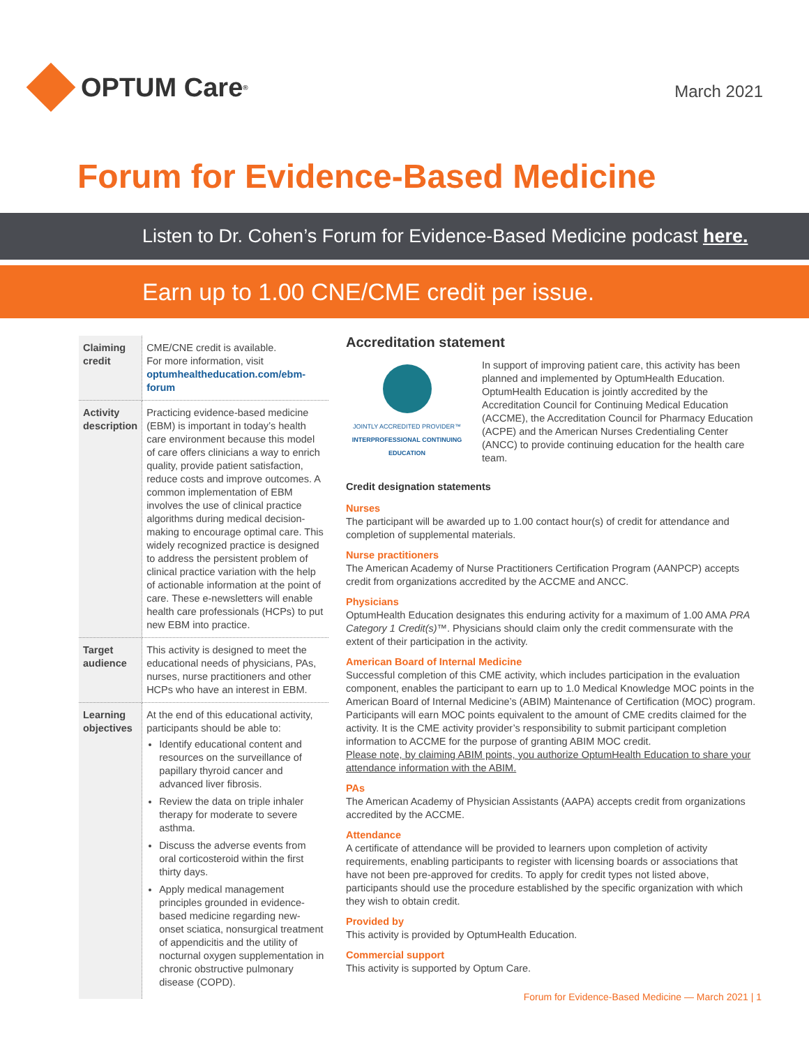OPTUM Care<sup>®</sup>
March 2021
Forum for Evidence-Based Medicine
Listen to Dr. Cohen’s Forum for Evidence-Based Medicine podcast here.
Earn up to 1.00 CNE/CME credit per issue.
| Claiming credit | CME/CNE credit is available. For more information, visit optumhealtheducation.com/ebm-forum |
| Activity description | Practicing evidence-based medicine (EBM) is important in today’s health care environment because this model of care offers clinicians a way to enrich quality, provide patient satisfaction, reduce costs and improve outcomes. A common implementation of EBM involves the use of clinical practice algorithms during medical decision-making to encourage optimal care. This widely recognized practice is designed to address the persistent problem of clinical practice variation with the help of actionable information at the point of care. These e-newsletters will enable health care professionals (HCPs) to put new EBM into practice. |
| Target audience | This activity is designed to meet the educational needs of physicians, PAs, nurses, nurse practitioners and other HCPs who have an interest in EBM. |
| Learning objectives | At the end of this educational activity, participants should be able to: Identify educational content and resources on the surveillance of papillary thyroid cancer and advanced liver fibrosis. Review the data on triple inhaler therapy for moderate to severe asthma. Discuss the adverse events from oral corticosteroid within the first thirty days. Apply medical management principles grounded in evidence-based medicine regarding new-onset sciatica, nonsurgical treatment of appendicitis and the utility of nocturnal oxygen supplementation in chronic obstructive pulmonary disease (COPD). |
Accreditation statement
JOINTLY ACCREDITED PROVIDER™
INTERPROFESSIONAL CONTINUING EDUCATION
In support of improving patient care, this activity has been planned and implemented by OptumHealth Education. OptumHealth Education is jointly accredited by the Accreditation Council for Continuing Medical Education (ACCME), the Accreditation Council for Pharmacy Education (ACPE) and the American Nurses Credentialing Center (ANCC) to provide continuing education for the health care team.
Credit designation statements
Nurses
The participant will be awarded up to 1.00 contact hour(s) of credit for attendance and completion of supplemental materials.
Nurse practitioners
The American Academy of Nurse Practitioners Certification Program (AANPCP) accepts credit from organizations accredited by the ACCME and ANCC.
Physicians
OptumHealth Education designates this enduring activity for a maximum of 1.00 AMA PRA Category 1 Credit(s)™. Physicians should claim only the credit commensurate with the extent of their participation in the activity.
American Board of Internal Medicine
Successful completion of this CME activity, which includes participation in the evaluation component, enables the participant to earn up to 1.0 Medical Knowledge MOC points in the American Board of Internal Medicine’s (ABIM) Maintenance of Certification (MOC) program. Participants will earn MOC points equivalent to the amount of CME credits claimed for the activity. It is the CME activity provider’s responsibility to submit participant completion information to ACCME for the purpose of granting ABIM MOC credit.
Please note, by claiming ABIM points, you authorize OptumHealth Education to share your attendance information with the ABIM.
PAs
The American Academy of Physician Assistants (AAPA) accepts credit from organizations accredited by the ACCME.
Attendance
A certificate of attendance will be provided to learners upon completion of activity requirements, enabling participants to register with licensing boards or associations that have not been pre-approved for credits. To apply for credit types not listed above, participants should use the procedure established by the specific organization with which they wish to obtain credit.
Provided by
This activity is provided by OptumHealth Education.
Commercial support
This activity is supported by Optum Care.
Forum for Evidence-Based Medicine — March 2021 | 1